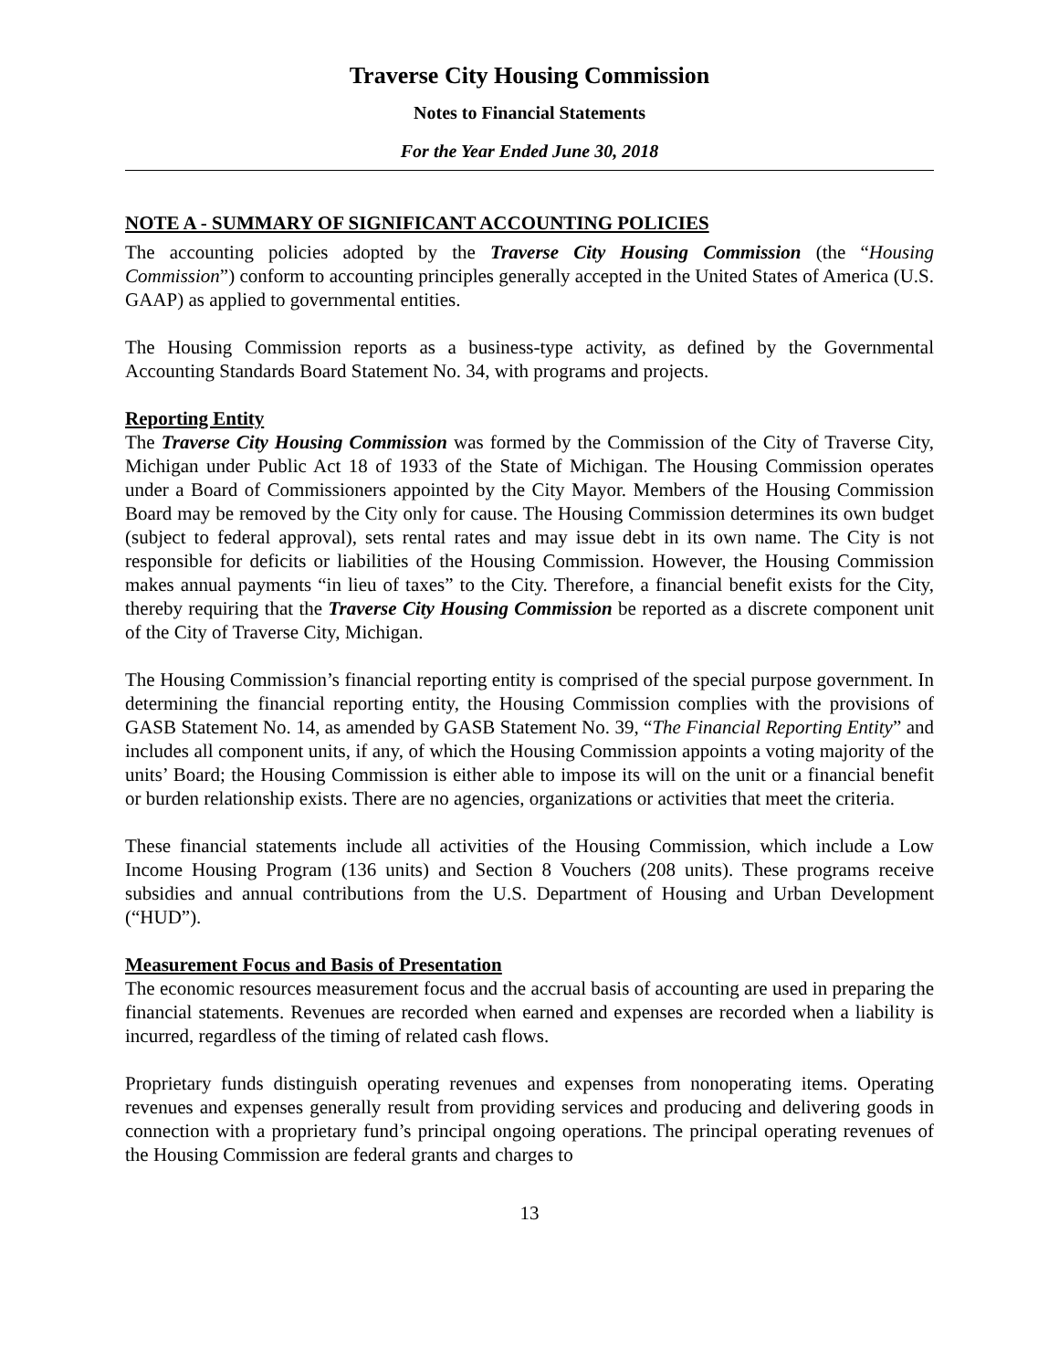Traverse City Housing Commission
Notes to Financial Statements
For the Year Ended June 30, 2018
NOTE A - SUMMARY OF SIGNIFICANT ACCOUNTING POLICIES
The accounting policies adopted by the Traverse City Housing Commission (the “Housing Commission”) conform to accounting principles generally accepted in the United States of America (U.S. GAAP) as applied to governmental entities.
The Housing Commission reports as a business-type activity, as defined by the Governmental Accounting Standards Board Statement No. 34, with programs and projects.
Reporting Entity
The Traverse City Housing Commission was formed by the Commission of the City of Traverse City, Michigan under Public Act 18 of 1933 of the State of Michigan. The Housing Commission operates under a Board of Commissioners appointed by the City Mayor. Members of the Housing Commission Board may be removed by the City only for cause. The Housing Commission determines its own budget (subject to federal approval), sets rental rates and may issue debt in its own name. The City is not responsible for deficits or liabilities of the Housing Commission. However, the Housing Commission makes annual payments “in lieu of taxes” to the City. Therefore, a financial benefit exists for the City, thereby requiring that the Traverse City Housing Commission be reported as a discrete component unit of the City of Traverse City, Michigan.
The Housing Commission’s financial reporting entity is comprised of the special purpose government. In determining the financial reporting entity, the Housing Commission complies with the provisions of GASB Statement No. 14, as amended by GASB Statement No. 39, “The Financial Reporting Entity” and includes all component units, if any, of which the Housing Commission appoints a voting majority of the units’ Board; the Housing Commission is either able to impose its will on the unit or a financial benefit or burden relationship exists. There are no agencies, organizations or activities that meet the criteria.
These financial statements include all activities of the Housing Commission, which include a Low Income Housing Program (136 units) and Section 8 Vouchers (208 units). These programs receive subsidies and annual contributions from the U.S. Department of Housing and Urban Development (“HUD”).
Measurement Focus and Basis of Presentation
The economic resources measurement focus and the accrual basis of accounting are used in preparing the financial statements. Revenues are recorded when earned and expenses are recorded when a liability is incurred, regardless of the timing of related cash flows.
Proprietary funds distinguish operating revenues and expenses from nonoperating items. Operating revenues and expenses generally result from providing services and producing and delivering goods in connection with a proprietary fund’s principal ongoing operations. The principal operating revenues of the Housing Commission are federal grants and charges to
13